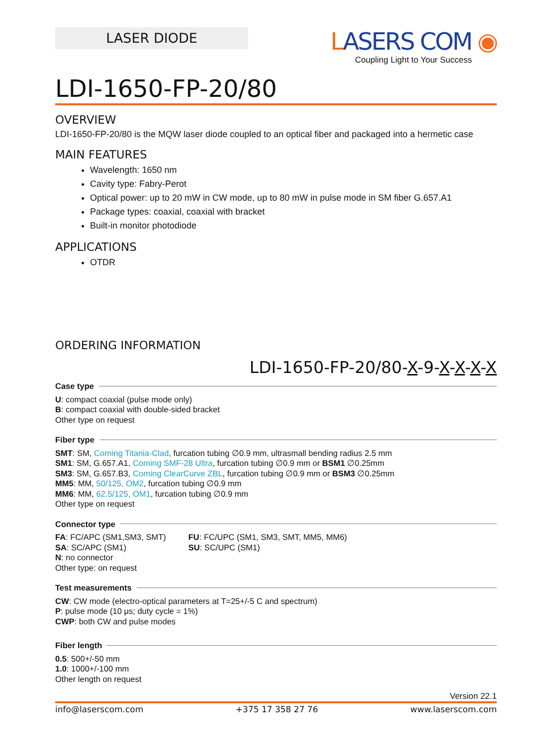LASER DIODE
LASERS COM ◉
Coupling Light to Your Success
LDI-1650-FP-20/80
OVERVIEW
LDI-1650-FP-20/80 is the MQW laser diode coupled to an optical fiber and packaged into a hermetic case
MAIN FEATURES
Wavelength: 1650 nm
Cavity type: Fabry-Perot
Optical power: up to 20 mW in CW mode, up to 80 mW in pulse mode in SM fiber G.657.A1
Package types: coaxial, coaxial with bracket
Built-in monitor photodiode
APPLICATIONS
OTDR
ORDERING INFORMATION
LDI-1650-FP-20/80-X-9-X-X-X-X
Case type
U: compact coaxial (pulse mode only)
B: compact coaxial with double-sided bracket
Other type on request
Fiber type
SMT: SM, Corning Titania-Clad, furcation tubing ∅0.9 mm, ultrasmall bending radius 2.5 mm
SM1: SM, G.657.A1, Corning SMF-28 Ultra, furcation tubing ∅0.9 mm or BSM1 ∅0.25mm
SM3: SM, G.657.B3, Corning ClearCurve ZBL, furcation tubing ∅0.9 mm or BSM3 ∅0.25mm
MM5: MM, 50/125, OM2, furcation tubing ∅0.9 mm
MM6: MM, 62.5/125, OM1, furcation tubing ∅0.9 mm
Other type on request
Connector type
FA: FC/APC (SM1,SM3, SMT)
SA: SC/APC (SM1)
N: no connector
Other type: on request
FU: FC/UPC (SM1, SM3, SMT, MM5, MM6)
SU: SC/UPC (SM1)
Test measurements
CW: CW mode (electro-optical parameters at T=25+/-5 C and spectrum)
P: pulse mode (10 μs; duty cycle = 1%)
CWP: both CW and pulse modes
Fiber length
0.5: 500+/-50 mm
1.0: 1000+/-100 mm
Other length on request
Version 22.1
info@laserscom.com +375 17 358 27 76 www.laserscom.com